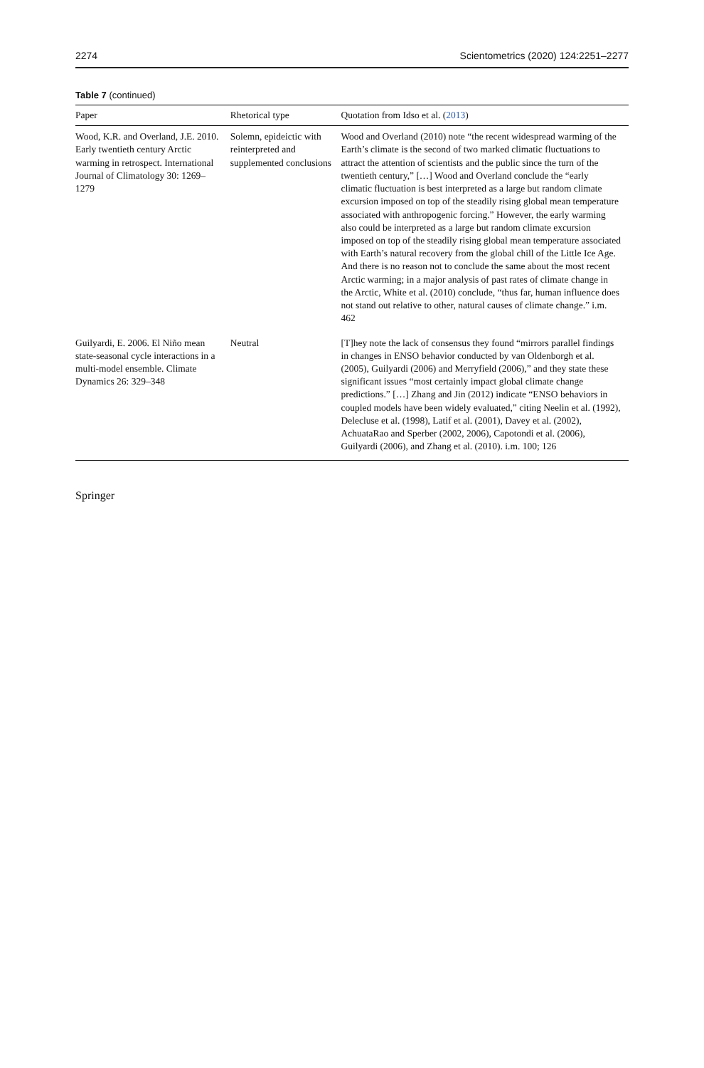2274 Scientometrics (2020) 124:2251–2277
Table 7 (continued)
| Paper | Rhetorical type | Quotation from Idso et al. ( 2013 ) |
| --- | --- | --- |
| Wood, K.R. and Overland, J.E. 2010. Early twentieth century Arctic warming in retrospect. International Journal of Climatology 30: 1269–1279 | Solemn, epideictic with reinterpreted and supplemented conclusions | Wood and Overland (2010) note “the recent widespread warming of the Earth’s climate is the second of two marked climatic fluctuations to attract the attention of scientists and the public since the turn of the twentieth century,” […] Wood and Overland conclude the “early climatic fluctuation is best interpreted as a large but random climate excursion imposed on top of the steadily rising global mean temperature associated with anthropogenic forcing.” However, the early warming also could be interpreted as a large but random climate excursion imposed on top of the steadily rising global mean temperature associated with Earth’s natural recovery from the global chill of the Little Ice Age. And there is no reason not to conclude the same about the most recent Arctic warming; in a major analysis of past rates of climate change in the Arctic, White et al. (2010) conclude, “thus far, human influence does not stand out relative to other, natural causes of climate change.” i.m. 462 |
| Guilyardi, E. 2006. El Niño mean state-seasonal cycle interactions in a multi-model ensemble. Climate Dynamics 26: 329–348 | Neutral | [T]hey note the lack of consensus they found “mirrors parallel findings in changes in ENSO behavior conducted by van Oldenborgh et al. (2005), Guilyardi (2006) and Merryfield (2006),” and they state these significant issues “most certainly impact global climate change predictions.” […] Zhang and Jin (2012) indicate “ENSO behaviors in coupled models have been widely evaluated,” citing Neelin et al. (1992), Delecluse et al. (1998), Latif et al. (2001), Davey et al. (2002), AchuataRao and Sperber (2002, 2006), Capotondi et al. (2006), Guilyardi (2006), and Zhang et al. (2010). i.m. 100; 126 |
Springer